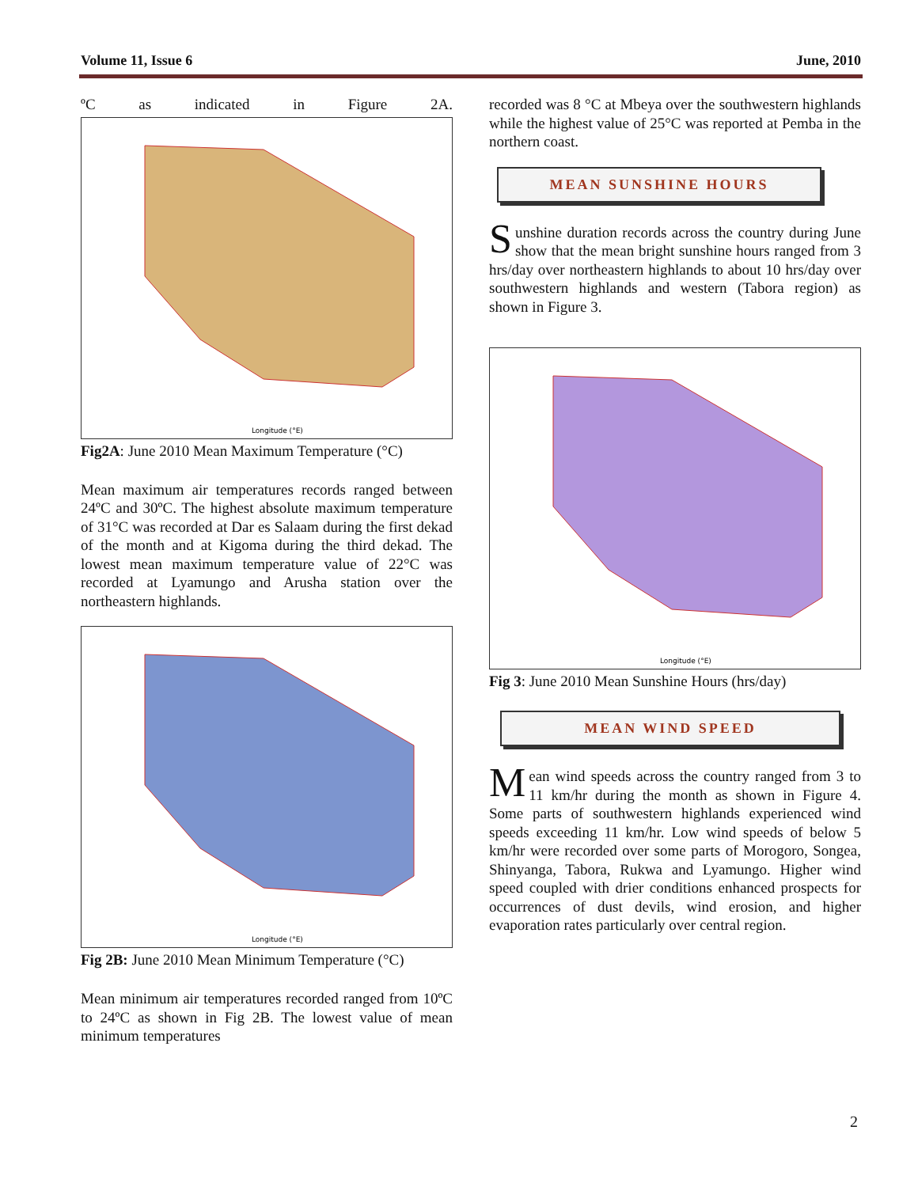Volume 11, Issue 6 June, 2010
ºC as indicated in Figure 2A.
Longitude (°E)
Fig2A: June 2010 Mean Maximum Temperature (°C)
Mean maximum air temperatures records ranged between 24ºC and 30ºC. The highest absolute maximum temperature of 31°C was recorded at Dar es Salaam during the first dekad of the month and at Kigoma during the third dekad. The lowest mean maximum temperature value of 22°C was recorded at Lyamungo and Arusha station over the northeastern highlands.
Longitude (°E)
Fig 2B: June 2010 Mean Minimum Temperature (°C)
Mean minimum air temperatures recorded ranged from 10ºC to 24ºC as shown in Fig 2B. The lowest value of mean minimum temperatures
recorded was 8 °C at Mbeya over the southwestern highlands while the highest value of 25°C was reported at Pemba in the northern coast.
MEAN SUNSHINE HOURS
Sunshine duration records across the country during June show that the mean bright sunshine hours ranged from 3 hrs/day over northeastern highlands to about 10 hrs/day over southwestern highlands and western (Tabora region) as shown in Figure 3.
Longitude (°E)
Fig 3: June 2010 Mean Sunshine Hours (hrs/day)
MEAN WIND SPEED
Mean wind speeds across the country ranged from 3 to 11 km/hr during the month as shown in Figure 4. Some parts of southwestern highlands experienced wind speeds exceeding 11 km/hr. Low wind speeds of below 5 km/hr were recorded over some parts of Morogoro, Songea, Shinyanga, Tabora, Rukwa and Lyamungo. Higher wind speed coupled with drier conditions enhanced prospects for occurrences of dust devils, wind erosion, and higher evaporation rates particularly over central region.
2